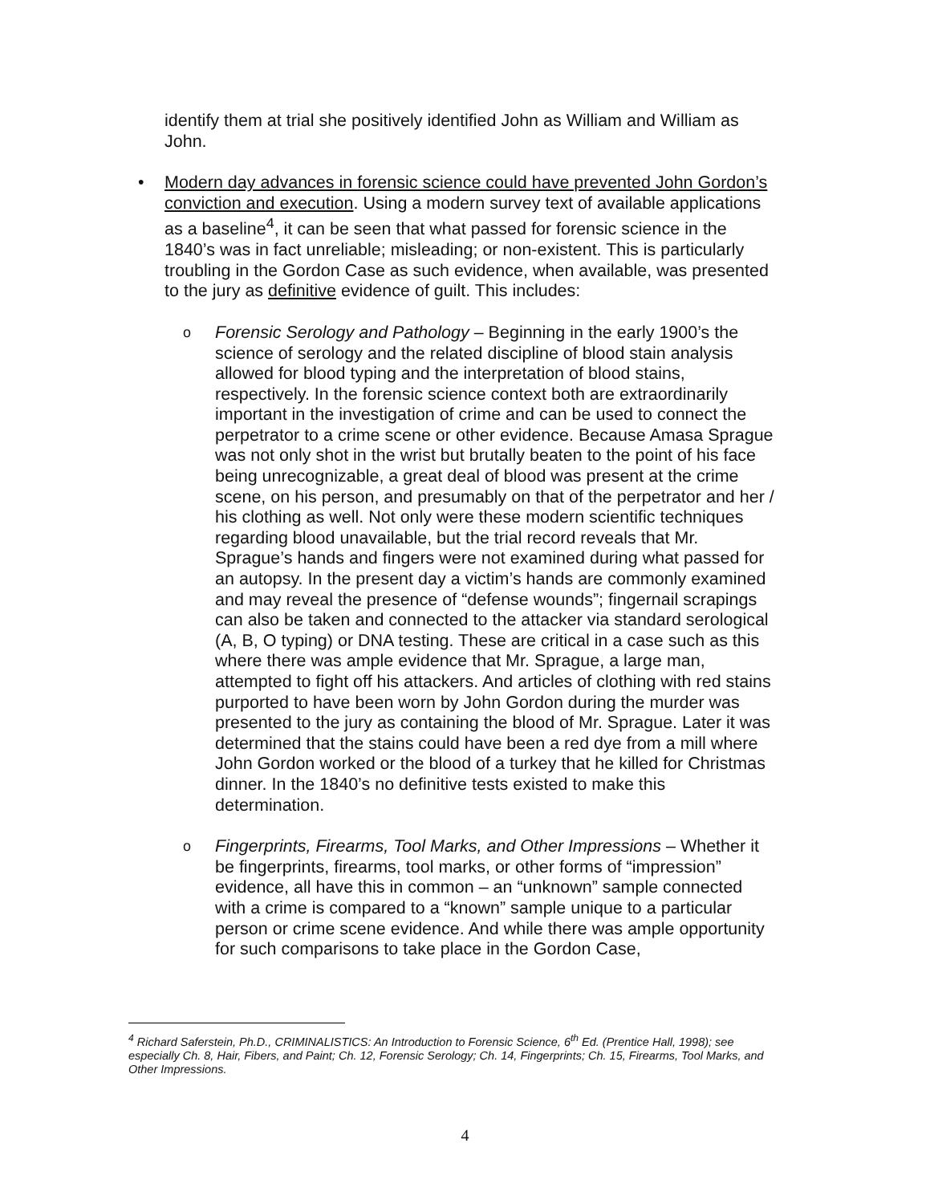identify them at trial she positively identified John as William and William as John.
• Modern day advances in forensic science could have prevented John Gordon’s conviction and execution. Using a modern survey text of available applications as a baseline<sup>4</sup>, it can be seen that what passed for forensic science in the 1840’s was in fact unreliable; misleading; or non-existent. This is particularly troubling in the Gordon Case as such evidence, when available, was presented to the jury as definitive evidence of guilt. This includes:
o
Forensic Serology and Pathology – Beginning in the early 1900’s the science of serology and the related discipline of blood stain analysis allowed for blood typing and the interpretation of blood stains, respectively. In the forensic science context both are extraordinarily important in the investigation of crime and can be used to connect the perpetrator to a crime scene or other evidence. Because Amasa Sprague was not only shot in the wrist but brutally beaten to the point of his face being unrecognizable, a great deal of blood was present at the crime scene, on his person, and presumably on that of the perpetrator and her / his clothing as well. Not only were these modern scientific techniques regarding blood unavailable, but the trial record reveals that Mr. Sprague’s hands and fingers were not examined during what passed for an autopsy. In the present day a victim’s hands are commonly examined and may reveal the presence of “defense wounds”; fingernail scrapings can also be taken and connected to the attacker via standard serological (A, B, O typing) or DNA testing. These are critical in a case such as this where there was ample evidence that Mr. Sprague, a large man, attempted to fight off his attackers. And articles of clothing with red stains purported to have been worn by John Gordon during the murder was presented to the jury as containing the blood of Mr. Sprague. Later it was determined that the stains could have been a red dye from a mill where John Gordon worked or the blood of a turkey that he killed for Christmas dinner. In the 1840’s no definitive tests existed to make this determination.
o
Fingerprints, Firearms, Tool Marks, and Other Impressions – Whether it be fingerprints, firearms, tool marks, or other forms of “impression” evidence, all have this in common – an “unknown” sample connected with a crime is compared to a “known” sample unique to a particular person or crime scene evidence. And while there was ample opportunity for such comparisons to take place in the Gordon Case,
<sup>4</sup> Richard Saferstein, Ph.D., CRIMINALISTICS: An Introduction to Forensic Science, 6<sup>th</sup> Ed. (Prentice Hall, 1998); see especially Ch. 8, Hair, Fibers, and Paint; Ch. 12, Forensic Serology; Ch. 14, Fingerprints; Ch. 15, Firearms, Tool Marks, and Other Impressions.
4